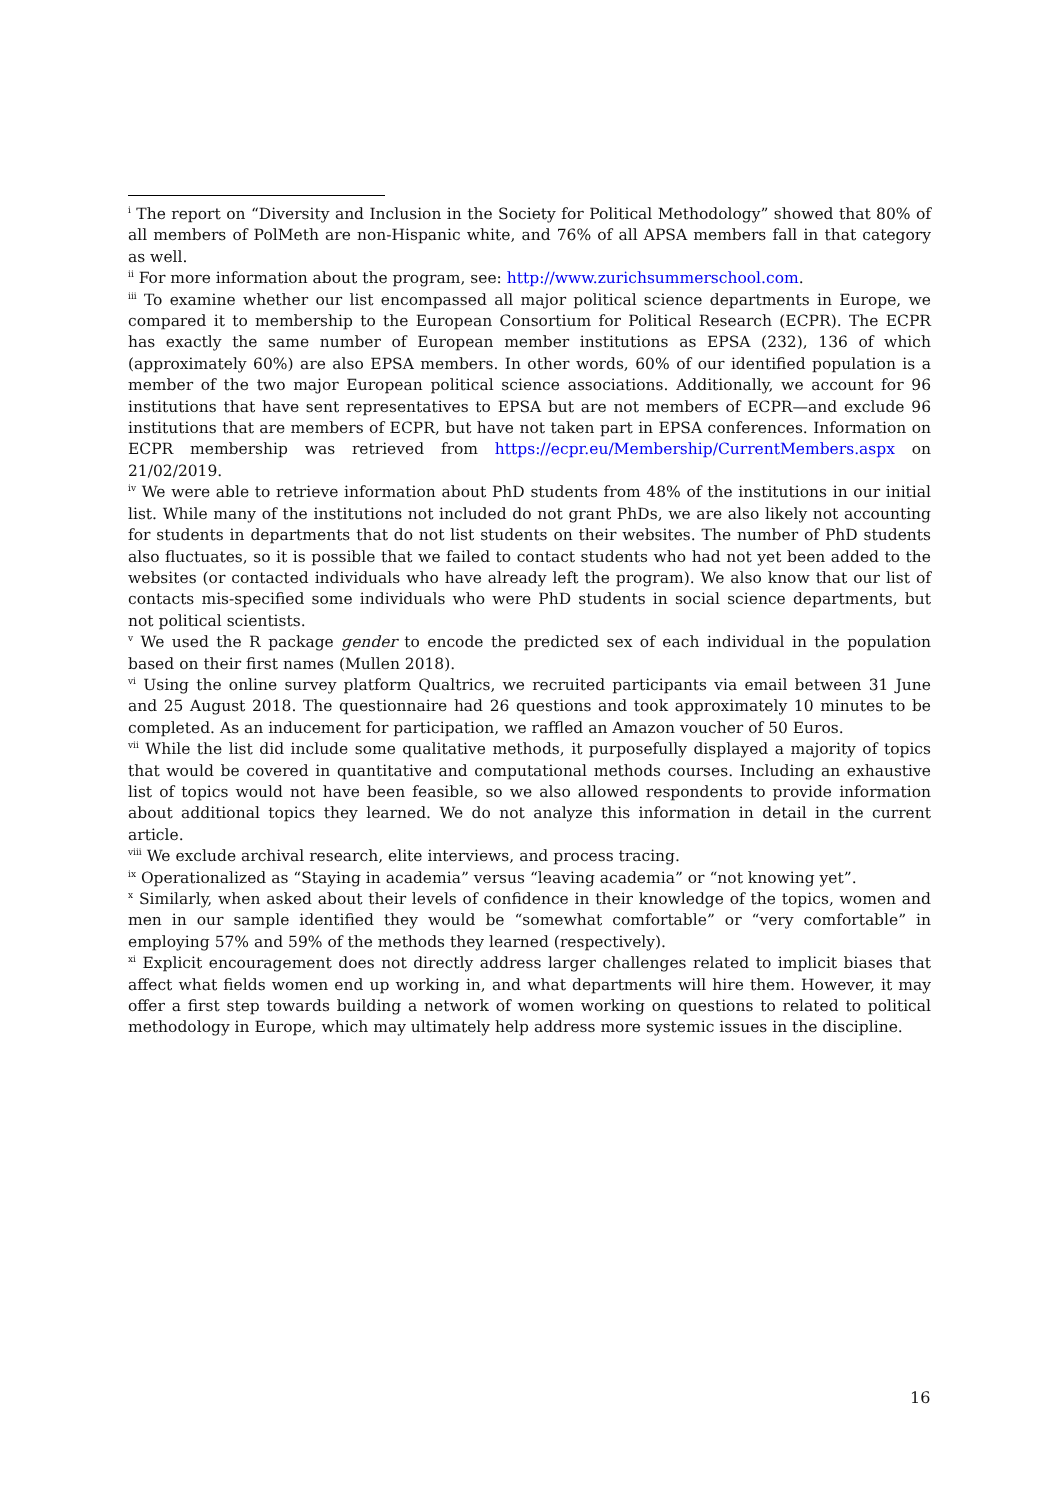<sup>i</sup> The report on “Diversity and Inclusion in the Society for Political Methodology” showed that 80% of all members of PolMeth are non-Hispanic white, and 76% of all APSA members fall in that category as well.
<sup>ii</sup> For more information about the program, see: http://www.zurichsummerschool.com.
<sup>iii</sup> To examine whether our list encompassed all major political science departments in Europe, we compared it to membership to the European Consortium for Political Research (ECPR). The ECPR has exactly the same number of European member institutions as EPSA (232), 136 of which (approximately 60%) are also EPSA members. In other words, 60% of our identified population is a member of the two major European political science associations. Additionally, we account for 96 institutions that have sent representatives to EPSA but are not members of ECPR—and exclude 96 institutions that are members of ECPR, but have not taken part in EPSA conferences. Information on ECPR membership was retrieved from https://ecpr.eu/Membership/CurrentMembers.aspx on 21/02/2019.
<sup>iv</sup> We were able to retrieve information about PhD students from 48% of the institutions in our initial list. While many of the institutions not included do not grant PhDs, we are also likely not accounting for students in departments that do not list students on their websites. The number of PhD students also fluctuates, so it is possible that we failed to contact students who had not yet been added to the websites (or contacted individuals who have already left the program). We also know that our list of contacts mis-specified some individuals who were PhD students in social science departments, but not political scientists.
<sup>v</sup> We used the R package gender to encode the predicted sex of each individual in the population based on their first names (Mullen 2018).
<sup>vi</sup> Using the online survey platform Qualtrics, we recruited participants via email between 31 June and 25 August 2018. The questionnaire had 26 questions and took approximately 10 minutes to be completed. As an inducement for participation, we raffled an Amazon voucher of 50 Euros.
<sup>vii</sup> While the list did include some qualitative methods, it purposefully displayed a majority of topics that would be covered in quantitative and computational methods courses. Including an exhaustive list of topics would not have been feasible, so we also allowed respondents to provide information about additional topics they learned. We do not analyze this information in detail in the current article.
<sup>viii</sup> We exclude archival research, elite interviews, and process tracing.
<sup>ix</sup> Operationalized as “Staying in academia” versus “leaving academia” or “not knowing yet”.
<sup>x</sup> Similarly, when asked about their levels of confidence in their knowledge of the topics, women and men in our sample identified they would be “somewhat comfortable” or “very comfortable” in employing 57% and 59% of the methods they learned (respectively).
<sup>xi</sup> Explicit encouragement does not directly address larger challenges related to implicit biases that affect what fields women end up working in, and what departments will hire them. However, it may offer a first step towards building a network of women working on questions to related to political methodology in Europe, which may ultimately help address more systemic issues in the discipline.
16